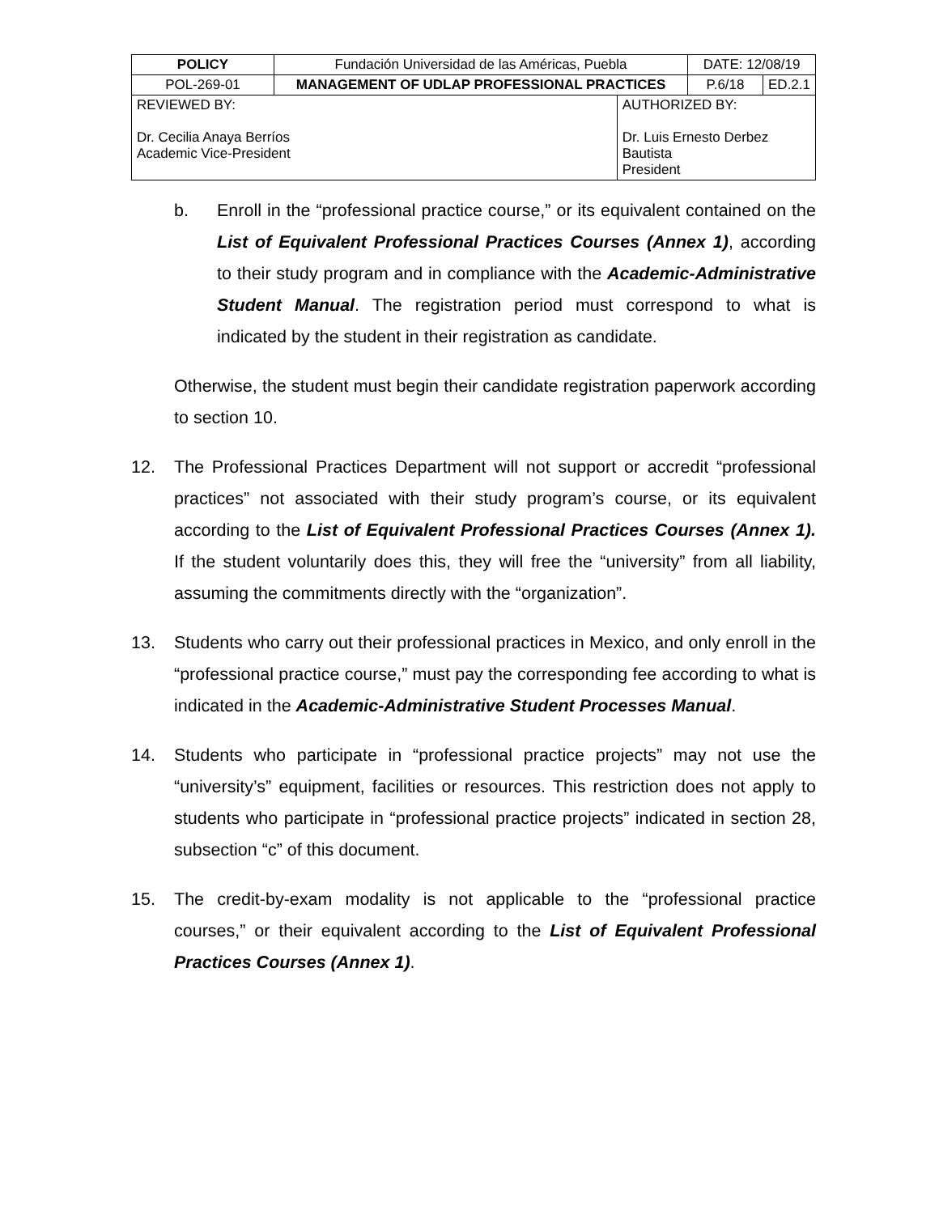| POLICY | Fundación Universidad de las Américas, Puebla | | DATE: 12/08/19 | |
| POL-269-01 | MANAGEMENT OF UDLAP PROFESSIONAL PRACTICES | | P.6/18 | ED.2.1 |
| REVIEWED BY: Dr. Cecilia Anaya Berríos Academic Vice-President | | AUTHORIZED BY: Dr. Luis Ernesto Derbez Bautista President | | |
b. Enroll in the “professional practice course,” or its equivalent contained on the List of Equivalent Professional Practices Courses (Annex 1), according to their study program and in compliance with the Academic-Administrative Student Manual. The registration period must correspond to what is indicated by the student in their registration as candidate.
Otherwise, the student must begin their candidate registration paperwork according to section 10.
12. The Professional Practices Department will not support or accredit “professional practices” not associated with their study program’s course, or its equivalent according to the List of Equivalent Professional Practices Courses (Annex 1). If the student voluntarily does this, they will free the “university” from all liability, assuming the commitments directly with the “organization”.
13. Students who carry out their professional practices in Mexico, and only enroll in the “professional practice course,” must pay the corresponding fee according to what is indicated in the Academic-Administrative Student Processes Manual.
14. Students who participate in “professional practice projects” may not use the “university’s” equipment, facilities or resources. This restriction does not apply to students who participate in “professional practice projects” indicated in section 28, subsection “c” of this document.
15. The credit-by-exam modality is not applicable to the “professional practice courses,” or their equivalent according to the List of Equivalent Professional Practices Courses (Annex 1).